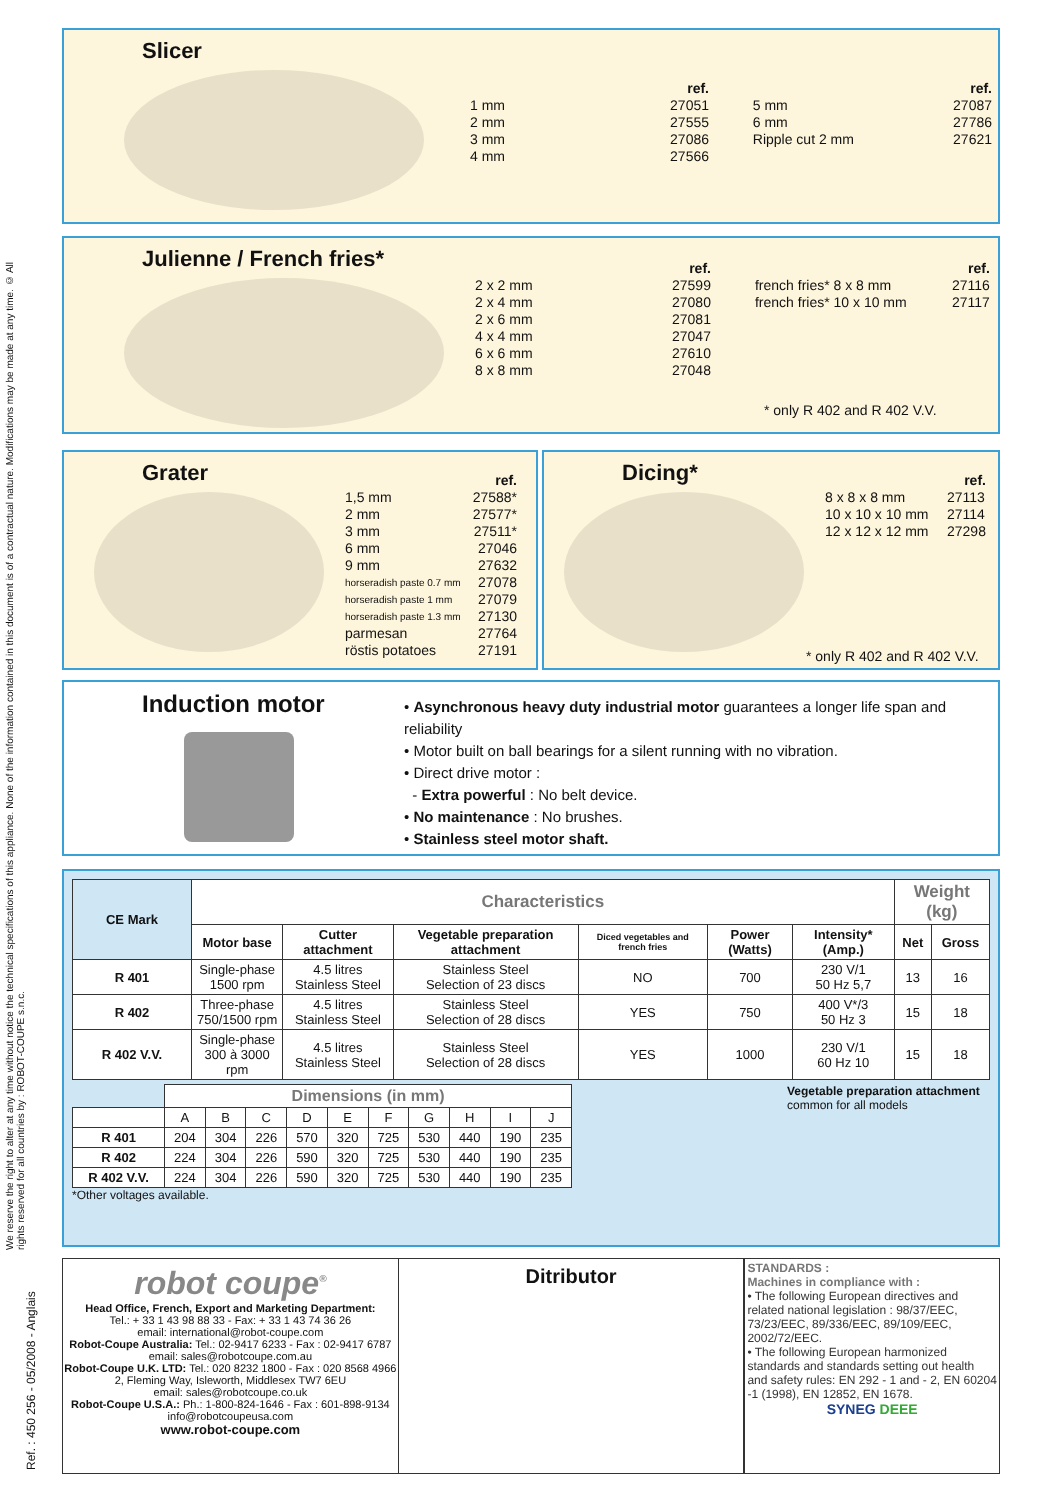We reserve the right to alter at any time without notice the technical specifications of this appliance. None of the information contained in this document is of a contractual nature. Modifications may be made at any time. © All rights reserved for all countries by : ROBOT-COUPE s.n.c.
Ref. : 450 256 - 05/2008 - Anglais
Slicer
| | ref. | | | ref. |
| 1 mm | 27051 | | 5 mm | 27087 |
| 2 mm | 27555 | | 6 mm | 27786 |
| 3 mm | 27086 | | Ripple cut 2 mm | 27621 |
| 4 mm | 27566 | | | |
Julienne / French fries*
| | ref. | | | ref. |
| 2 x 2 mm | 27599 | | french fries* 8 x 8 mm | 27116 |
| 2 x 4 mm | 27080 | | french fries* 10 x 10 mm | 27117 |
| 2 x 6 mm | 27081 | | | |
| 4 x 4 mm | 27047 | | | |
| 6 x 6 mm | 27610 | | | |
| 8 x 8 mm | 27048 | | | |
* only R 402 and R 402 V.V.
Grater
| | ref. |
| 1,5 mm | 27588* |
| 2 mm | 27577* |
| 3 mm | 27511* |
| 6 mm | 27046 |
| 9 mm | 27632 |
| horseradish paste 0.7 mm | 27078 |
| horseradish paste 1 mm | 27079 |
| horseradish paste 1.3 mm | 27130 |
| parmesan | 27764 |
| röstis potatoes | 27191 |
Dicing*
| | ref. |
| 8 x 8 x 8 mm | 27113 |
| 10 x 10 x 10 mm | 27114 |
| 12 x 12 x 12 mm | 27298 |
* only R 402 and R 402 V.V.
Induction motor
• Asynchronous heavy duty industrial motor guarantees a longer life span and reliability
• Motor built on ball bearings for a silent running with no vibration.
• Direct drive motor :
- Extra powerful : No belt device.
• No maintenance : No brushes.
• Stainless steel motor shaft.
| CE Mark | Characteristics | | | | | | Weight (kg) | |
| --- | --- | --- | --- | --- | --- | --- | --- | --- |
| | Motor base | Cutter attachment | Vegetable preparation attachment | Diced vegetables and french fries | Power (Watts) | Intensity* (Amp.) | Net | Gross |
| R 401 | Single-phase 1500 rpm | 4.5 litres Stainless Steel | Stainless Steel Selection of 23 discs | NO | 700 | 230 V/1 50 Hz 5,7 | 13 | 16 |
| R 402 | Three-phase 750/1500 rpm | 4.5 litres Stainless Steel | Stainless Steel Selection of 28 discs | YES | 750 | 400 V*/3 50 Hz 3 | 15 | 18 |
| R 402 V.V. | Single-phase 300 à 3000 rpm | 4.5 litres Stainless Steel | Stainless Steel Selection of 28 discs | YES | 1000 | 230 V/1 60 Hz 10 | 15 | 18 |
| | Dimensions (in mm) | | | | | | | | | |
| | A | B | C | D | E | F | G | H | I | J |
| R 401 | 204 | 304 | 226 | 570 | 320 | 725 | 530 | 440 | 190 | 235 |
| R 402 | 224 | 304 | 226 | 590 | 320 | 725 | 530 | 440 | 190 | 235 |
| R 402 V.V. | 224 | 304 | 226 | 590 | 320 | 725 | 530 | 440 | 190 | 235 |
Vegetable preparation attachment
common for all models
*Other voltages available.
robot coupe<sup>®</sup>
Head Office, French, Export and Marketing Department:
Tel.: + 33 1 43 98 88 33 - Fax: + 33 1 43 74 36 26
email: international@robot-coupe.com
Robot-Coupe Australia: Tel.: 02-9417 6233 - Fax : 02-9417 6787
email: sales@robotcoupe.com.au
Robot-Coupe U.K. LTD: Tel.: 020 8232 1800 - Fax : 020 8568 4966
2, Fleming Way, Isleworth, Middlesex TW7 6EU
email: sales@robotcoupe.co.uk
Robot-Coupe U.S.A.: Ph.: 1-800-824-1646 - Fax : 601-898-9134
info@robotcoupeusa.com
www.robot-coupe.com
Ditributor
STANDARDS :
Machines in compliance with :
• The following European directives and related national legislation : 98/37/EEC, 73/23/EEC, 89/336/EEC, 89/109/EEC, 2002/72/EEC.
• The following European harmonized standards and standards setting out health and safety rules: EN 292 - 1 and - 2, EN 60204 -1 (1998), EN 12852, EN 1678.
SYNEG DEEE